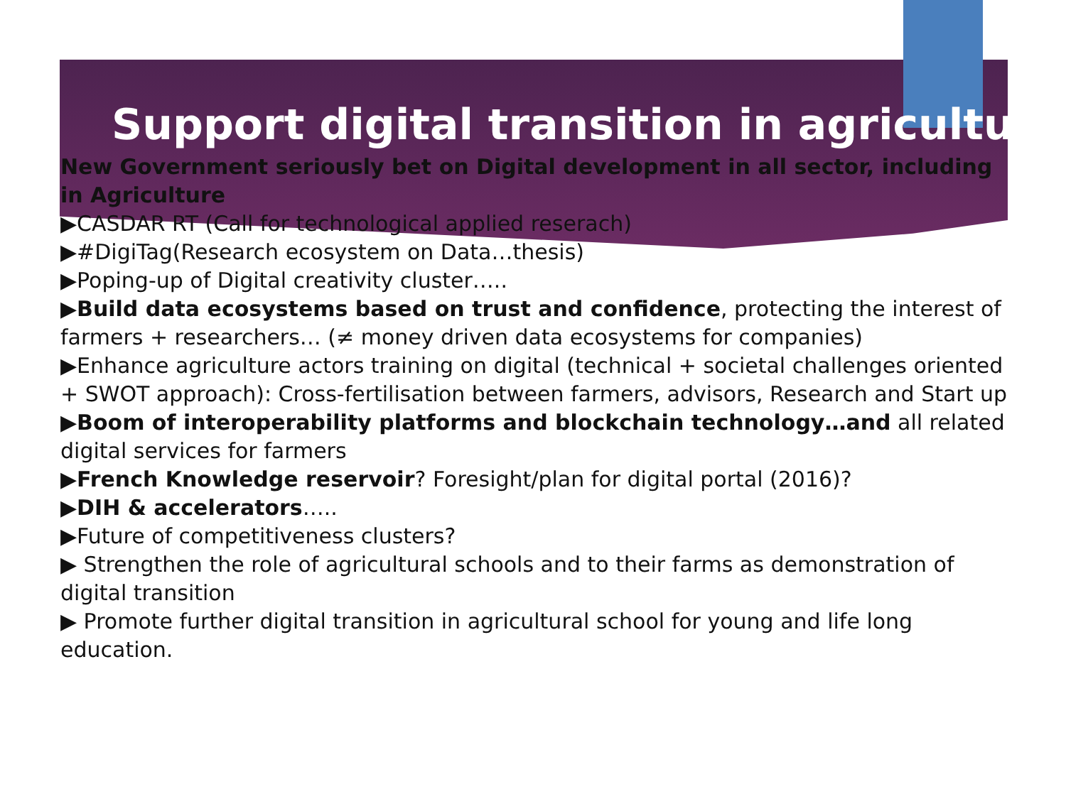Support digital transition in agriculture
New Government seriously bet on Digital development in all sector, including in Agriculture
▶CASDAR RT (Call for technological applied reserach)
▶#DigiTag(Research ecosystem on Data…thesis)
▶Poping-up of Digital creativity cluster…..
▶Build data ecosystems based on trust and confidence, protecting the interest of farmers + researchers… (≠ money driven data ecosystems for companies)
▶Enhance agriculture actors training on digital (technical + societal challenges oriented + SWOT approach): Cross-fertilisation between farmers, advisors, Research and Start up
▶Boom of interoperability platforms and blockchain technology…and all related digital services for farmers
▶French Knowledge reservoir? Foresight/plan for digital portal (2016)?
▶DIH & accelerators…..
▶Future of competitiveness clusters?
▶ Strengthen the role of agricultural schools and to their farms as demonstration of digital transition
▶ Promote further digital transition in agricultural school for young and life long education.